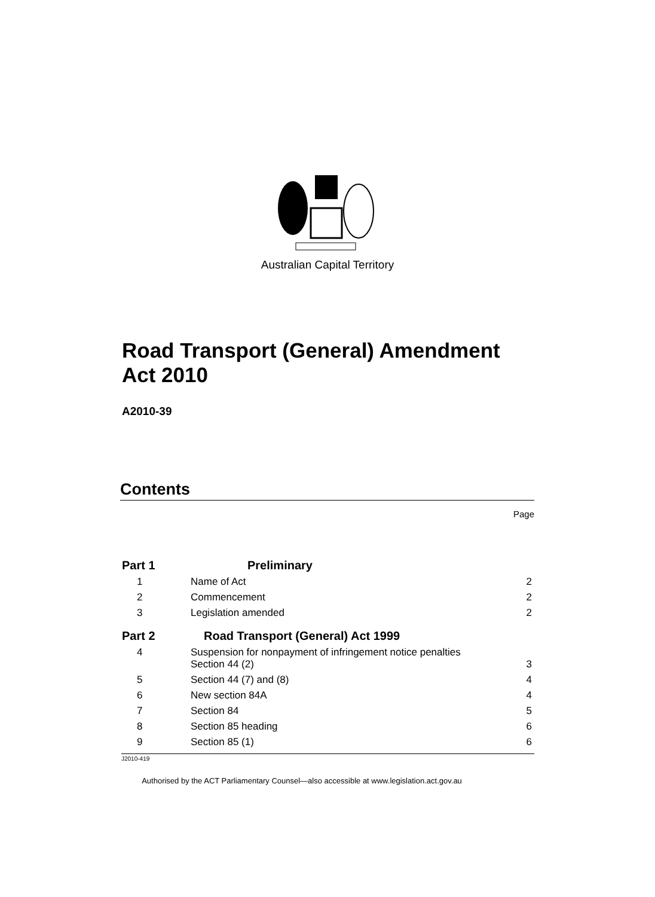Australian Capital Territory
Road Transport (General) Amendment Act 2010
A2010-39
Contents
Page
| Part 1 | Preliminary | |
| 1 | Name of Act | 2 |
| 2 | Commencement | 2 |
| 3 | Legislation amended | 2 |
| Part 2 | Road Transport (General) Act 1999 | |
| 4 | Suspension for nonpayment of infringement notice penalties Section 44 (2) | 3 |
| 5 | Section 44 (7) and (8) | 4 |
| 6 | New section 84A | 4 |
| 7 | Section 84 | 5 |
| 8 | Section 85 heading | 6 |
| 9 | Section 85 (1) | 6 |
J2010-419
Authorised by the ACT Parliamentary Counsel—also accessible at www.legislation.act.gov.au